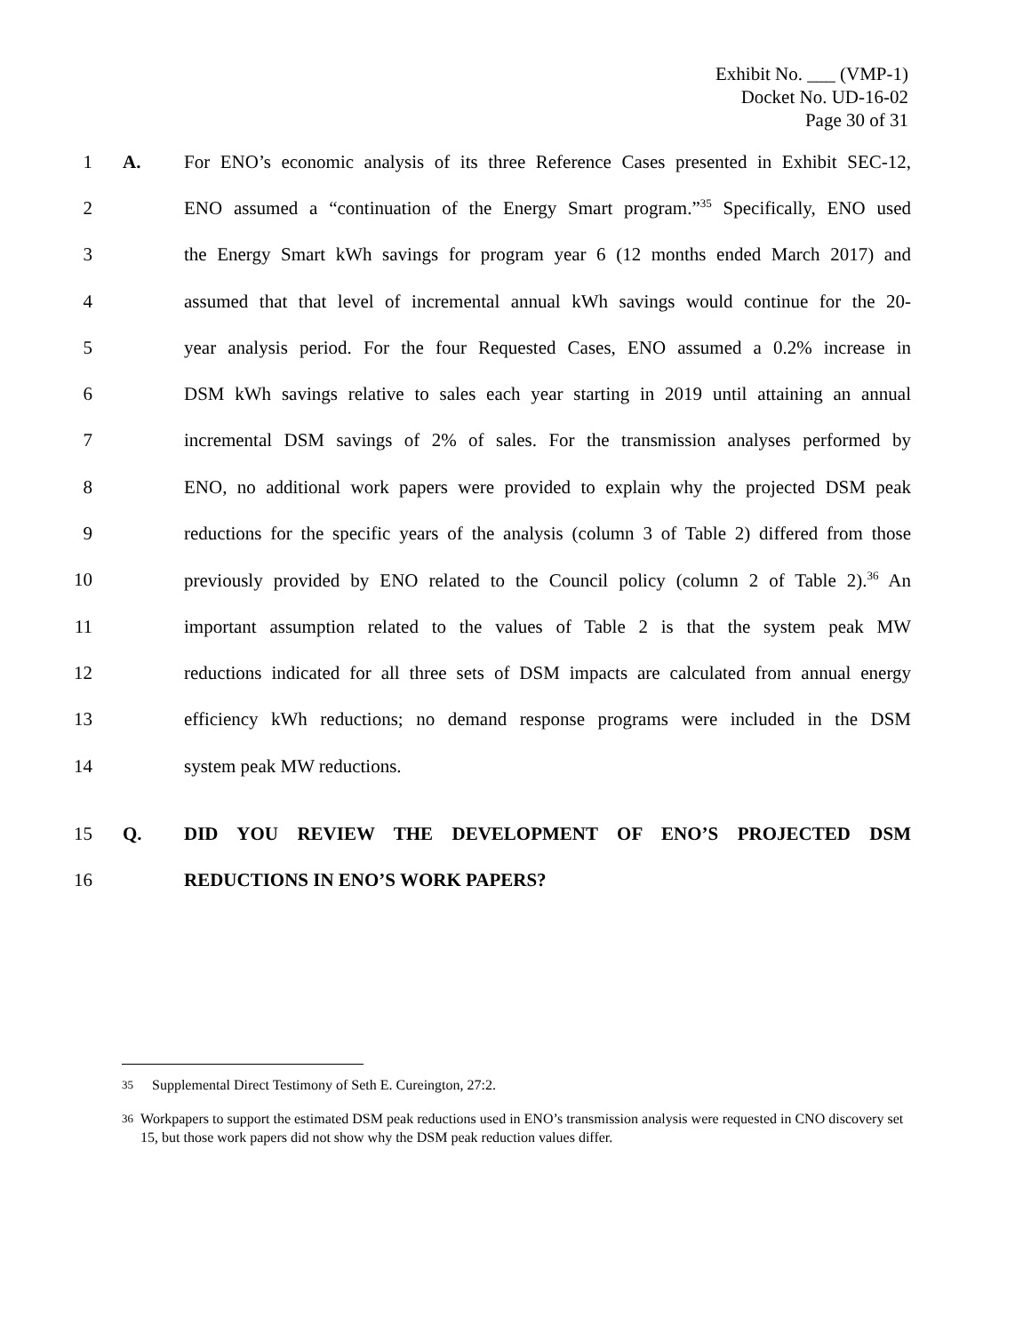Exhibit No. ___ (VMP-1)
Docket No. UD-16-02
Page 30 of 31
1 A. For ENO’s economic analysis of its three Reference Cases presented in Exhibit SEC-12,
2 ENO assumed a “continuation of the Energy Smart program.”<sup>35</sup> Specifically, ENO used
3 the Energy Smart kWh savings for program year 6 (12 months ended March 2017) and
4 assumed that that level of incremental annual kWh savings would continue for the 20-
5 year analysis period. For the four Requested Cases, ENO assumed a 0.2% increase in
6 DSM kWh savings relative to sales each year starting in 2019 until attaining an annual
7 incremental DSM savings of 2% of sales. For the transmission analyses performed by
8 ENO, no additional work papers were provided to explain why the projected DSM peak
9 reductions for the specific years of the analysis (column 3 of Table 2) differed from those
10 previously provided by ENO related to the Council policy (column 2 of Table 2).<sup>36</sup> An
11 important assumption related to the values of Table 2 is that the system peak MW
12 reductions indicated for all three sets of DSM impacts are calculated from annual energy
13 efficiency kWh reductions; no demand response programs were included in the DSM
14 system peak MW reductions.
15 Q. DID YOU REVIEW THE DEVELOPMENT OF ENO’S PROJECTED DSM
16 REDUCTIONS IN ENO’S WORK PAPERS?
<sup>35</sup> Supplemental Direct Testimony of Seth E. Cureington, 27:2.
<sup>36</sup> Workpapers to support the estimated DSM peak reductions used in ENO’s transmission analysis were requested in CNO discovery set 15, but those work papers did not show why the DSM peak reduction values differ.